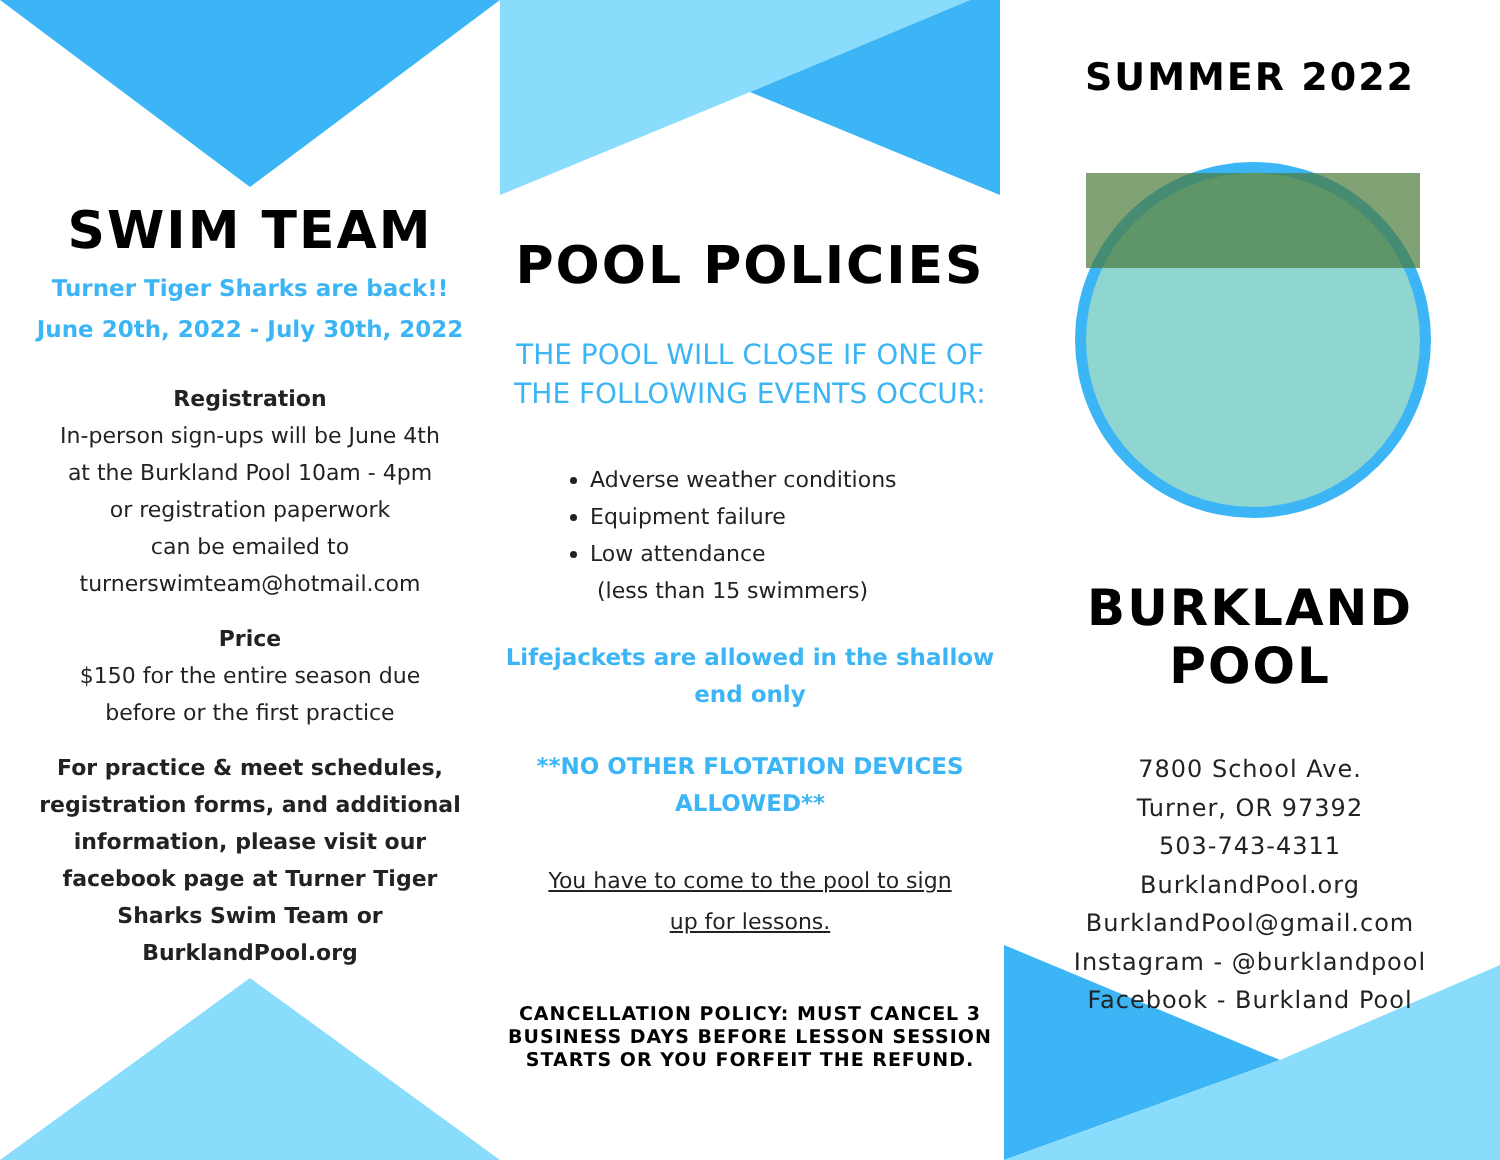SWIM TEAM
Turner Tiger Sharks are back!!
June 20th, 2022 - July 30th, 2022
Registration
In-person sign-ups will be June 4th
at the Burkland Pool 10am - 4pm
or registration paperwork
can be emailed to
turnerswimteam@hotmail.com
Price
$150 for the entire season due
before or the first practice
For practice & meet schedules,
registration forms, and additional
information, please visit our
facebook page at Turner Tiger
Sharks Swim Team or
BurklandPool.org
POOL POLICIES
THE POOL WILL CLOSE IF ONE OF
THE FOLLOWING EVENTS OCCUR:
Adverse weather conditions
Equipment failure
Low attendance
(less than 15 swimmers)
Lifejackets are allowed in the shallow
end only
**NO OTHER FLOTATION DEVICES
ALLOWED**
You have to come to the pool to sign
up for lessons.
CANCELLATION POLICY: MUST CANCEL 3
BUSINESS DAYS BEFORE LESSON SESSION
STARTS OR YOU FORFEIT THE REFUND.
SUMMER 2022
BURKLAND POOL
7800 School Ave.
Turner, OR 97392
503-743-4311
BurklandPool.org
BurklandPool@gmail.com
Instagram - @burklandpool
Facebook - Burkland Pool